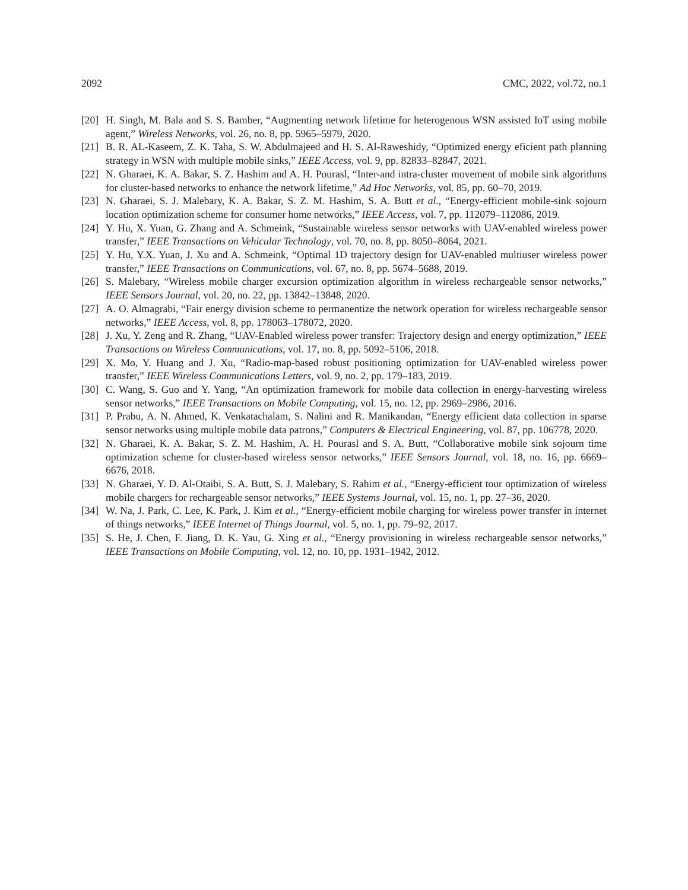2092 CMC, 2022, vol.72, no.1
[20] H. Singh, M. Bala and S. S. Bamber, “Augmenting network lifetime for heterogenous WSN assisted IoT using mobile agent,” Wireless Networks, vol. 26, no. 8, pp. 5965–5979, 2020.
[21] B. R. AL-Kaseem, Z. K. Taha, S. W. Abdulmajeed and H. S. Al-Raweshidy, “Optimized energy eficient path planning strategy in WSN with multiple mobile sinks,” IEEE Access, vol. 9, pp. 82833–82847, 2021.
[22] N. Gharaei, K. A. Bakar, S. Z. Hashim and A. H. Pourasl, “Inter-and intra-cluster movement of mobile sink algorithms for cluster-based networks to enhance the network lifetime,” Ad Hoc Networks, vol. 85, pp. 60–70, 2019.
[23] N. Gharaei, S. J. Malebary, K. A. Bakar, S. Z. M. Hashim, S. A. Butt et al., “Energy-efficient mobile-sink sojourn location optimization scheme for consumer home networks,” IEEE Access, vol. 7, pp. 112079–112086, 2019.
[24] Y. Hu, X. Yuan, G. Zhang and A. Schmeink, “Sustainable wireless sensor networks with UAV-enabled wireless power transfer,” IEEE Transactions on Vehicular Technology, vol. 70, no. 8, pp. 8050–8064, 2021.
[25] Y. Hu, Y.X. Yuan, J. Xu and A. Schmeink, “Optimal 1D trajectory design for UAV-enabled multiuser wireless power transfer,” IEEE Transactions on Communications, vol. 67, no. 8, pp. 5674–5688, 2019.
[26] S. Malebary, “Wireless mobile charger excursion optimization algorithm in wireless rechargeable sensor networks,” IEEE Sensors Journal, vol. 20, no. 22, pp. 13842–13848, 2020.
[27] A. O. Almagrabi, “Fair energy division scheme to permanentize the network operation for wireless rechargeable sensor networks,” IEEE Access, vol. 8, pp. 178063–178072, 2020.
[28] J. Xu, Y. Zeng and R. Zhang, “UAV-Enabled wireless power transfer: Trajectory design and energy optimization,” IEEE Transactions on Wireless Communications, vol. 17, no. 8, pp. 5092–5106, 2018.
[29] X. Mo, Y. Huang and J. Xu, “Radio-map-based robust positioning optimization for UAV-enabled wireless power transfer,” IEEE Wireless Communications Letters, vol. 9, no. 2, pp. 179–183, 2019.
[30] C. Wang, S. Guo and Y. Yang, “An optimization framework for mobile data collection in energy-harvesting wireless sensor networks,” IEEE Transactions on Mobile Computing, vol. 15, no. 12, pp. 2969–2986, 2016.
[31] P. Prabu, A. N. Ahmed, K. Venkatachalam, S. Nalini and R. Manikandan, “Energy efficient data collection in sparse sensor networks using multiple mobile data patrons,” Computers & Electrical Engineering, vol. 87, pp. 106778, 2020.
[32] N. Gharaei, K. A. Bakar, S. Z. M. Hashim, A. H. Pourasl and S. A. Butt, “Collaborative mobile sink sojourn time optimization scheme for cluster-based wireless sensor networks,” IEEE Sensors Journal, vol. 18, no. 16, pp. 6669–6676, 2018.
[33] N. Gharaei, Y. D. Al-Otaibi, S. A. Butt, S. J. Malebary, S. Rahim et al., “Energy-efficient tour optimization of wireless mobile chargers for rechargeable sensor networks,” IEEE Systems Journal, vol. 15, no. 1, pp. 27–36, 2020.
[34] W. Na, J. Park, C. Lee, K. Park, J. Kim et al., “Energy-efficient mobile charging for wireless power transfer in internet of things networks,” IEEE Internet of Things Journal, vol. 5, no. 1, pp. 79–92, 2017.
[35] S. He, J. Chen, F. Jiang, D. K. Yau, G. Xing et al., “Energy provisioning in wireless rechargeable sensor networks,” IEEE Transactions on Mobile Computing, vol. 12, no. 10, pp. 1931–1942, 2012.